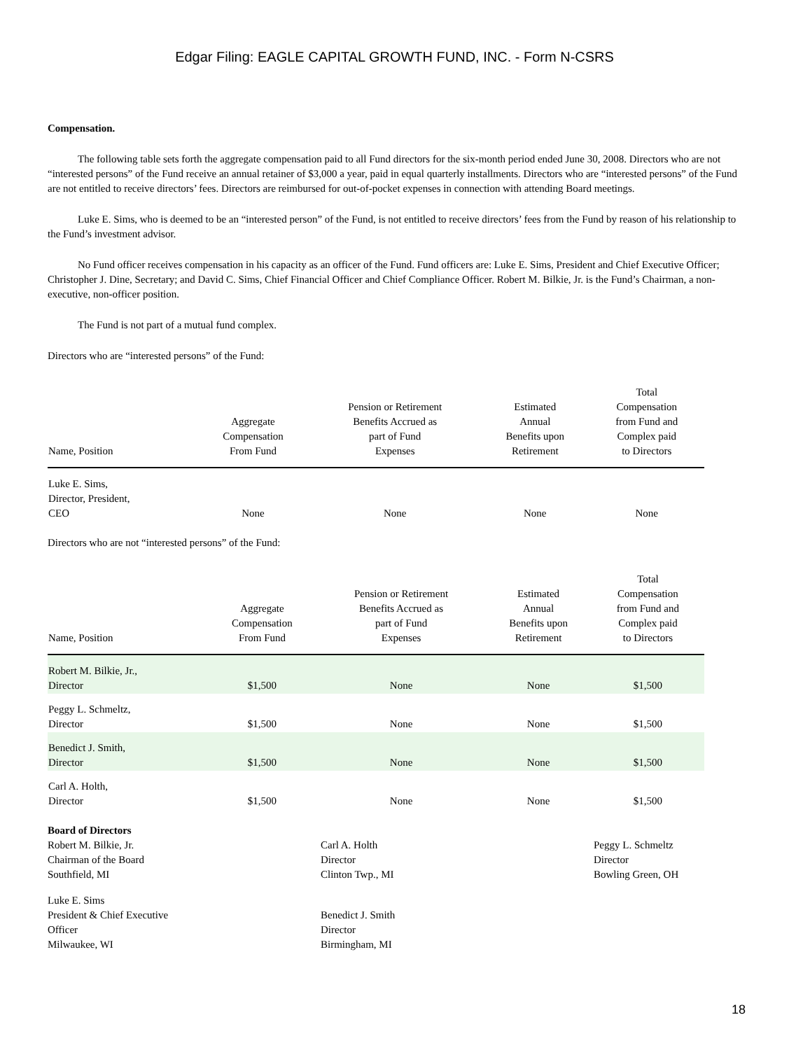Edgar Filing: EAGLE CAPITAL GROWTH FUND, INC. - Form N-CSRS
Compensation.
The following table sets forth the aggregate compensation paid to all Fund directors for the six-month period ended June 30, 2008. Directors who are not “interested persons” of the Fund receive an annual retainer of $3,000 a year, paid in equal quarterly installments. Directors who are “interested persons” of the Fund are not entitled to receive directors’ fees. Directors are reimbursed for out-of-pocket expenses in connection with attending Board meetings.
Luke E. Sims, who is deemed to be an “interested person” of the Fund, is not entitled to receive directors’ fees from the Fund by reason of his relationship to the Fund’s investment advisor.
No Fund officer receives compensation in his capacity as an officer of the Fund. Fund officers are: Luke E. Sims, President and Chief Executive Officer; Christopher J. Dine, Secretary; and David C. Sims, Chief Financial Officer and Chief Compliance Officer. Robert M. Bilkie, Jr. is the Fund’s Chairman, a non-executive, non-officer position.
The Fund is not part of a mutual fund complex.
Directors who are “interested persons” of the Fund:
| Name, Position | Aggregate Compensation From Fund | Pension or Retirement Benefits Accrued as part of Fund Expenses | Estimated Annual Benefits upon Retirement | Total Compensation from Fund and Complex paid to Directors |
| --- | --- | --- | --- | --- |
| Luke E. Sims, Director, President, CEO | None | None | None | None |
Directors who are not “interested persons” of the Fund:
| Name, Position | Aggregate Compensation From Fund | Pension or Retirement Benefits Accrued as part of Fund Expenses | Estimated Annual Benefits upon Retirement | Total Compensation from Fund and Complex paid to Directors |
| --- | --- | --- | --- | --- |
| Robert M. Bilkie, Jr., Director | $1,500 | None | None | $1,500 |
| Peggy L. Schmeltz, Director | $1,500 | None | None | $1,500 |
| Benedict J. Smith, Director | $1,500 | None | None | $1,500 |
| Carl A. Holth, Director | $1,500 | None | None | $1,500 |
Board of Directors
Robert M. Bilkie, Jr.
Chairman of the Board
Southfield, MI
Carl A. Holth
Director
Clinton Twp., MI
Peggy L. Schmeltz
Director
Bowling Green, OH
Luke E. Sims
President & Chief Executive
Officer
Milwaukee, WI
Benedict J. Smith
Director
Birmingham, MI
18